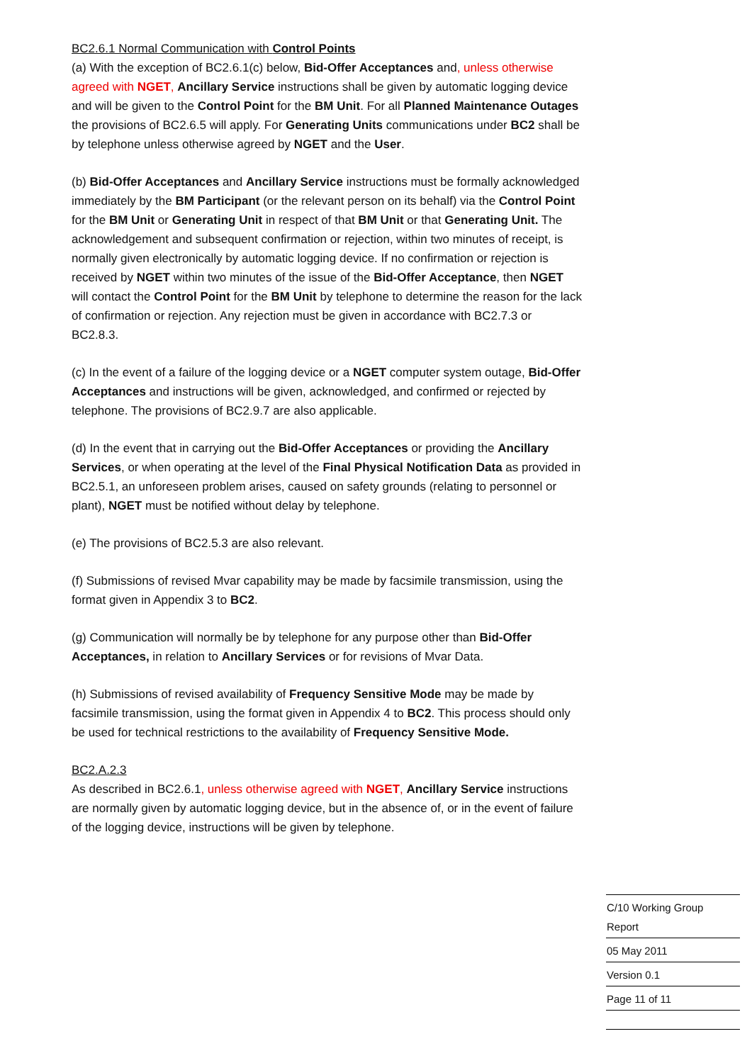BC2.6.1 Normal Communication with Control Points
(a) With the exception of BC2.6.1(c) below, Bid-Offer Acceptances and, unless otherwise agreed with NGET, Ancillary Service instructions shall be given by automatic logging device and will be given to the Control Point for the BM Unit. For all Planned Maintenance Outages the provisions of BC2.6.5 will apply. For Generating Units communications under BC2 shall be by telephone unless otherwise agreed by NGET and the User.
(b) Bid-Offer Acceptances and Ancillary Service instructions must be formally acknowledged immediately by the BM Participant (or the relevant person on its behalf) via the Control Point for the BM Unit or Generating Unit in respect of that BM Unit or that Generating Unit. The acknowledgement and subsequent confirmation or rejection, within two minutes of receipt, is normally given electronically by automatic logging device. If no confirmation or rejection is received by NGET within two minutes of the issue of the Bid-Offer Acceptance, then NGET will contact the Control Point for the BM Unit by telephone to determine the reason for the lack of confirmation or rejection. Any rejection must be given in accordance with BC2.7.3 or BC2.8.3.
(c) In the event of a failure of the logging device or a NGET computer system outage, Bid-Offer Acceptances and instructions will be given, acknowledged, and confirmed or rejected by telephone. The provisions of BC2.9.7 are also applicable.
(d) In the event that in carrying out the Bid-Offer Acceptances or providing the Ancillary Services, or when operating at the level of the Final Physical Notification Data as provided in BC2.5.1, an unforeseen problem arises, caused on safety grounds (relating to personnel or plant), NGET must be notified without delay by telephone.
(e) The provisions of BC2.5.3 are also relevant.
(f) Submissions of revised Mvar capability may be made by facsimile transmission, using the format given in Appendix 3 to BC2.
(g) Communication will normally be by telephone for any purpose other than Bid-Offer Acceptances, in relation to Ancillary Services or for revisions of Mvar Data.
(h) Submissions of revised availability of Frequency Sensitive Mode may be made by facsimile transmission, using the format given in Appendix 4 to BC2. This process should only be used for technical restrictions to the availability of Frequency Sensitive Mode.
BC2.A.2.3
As described in BC2.6.1, unless otherwise agreed with NGET, Ancillary Service instructions are normally given by automatic logging device, but in the absence of, or in the event of failure of the logging device, instructions will be given by telephone.
C/10 Working Group
Report
05 May 2011
Version 0.1
Page 11 of 11